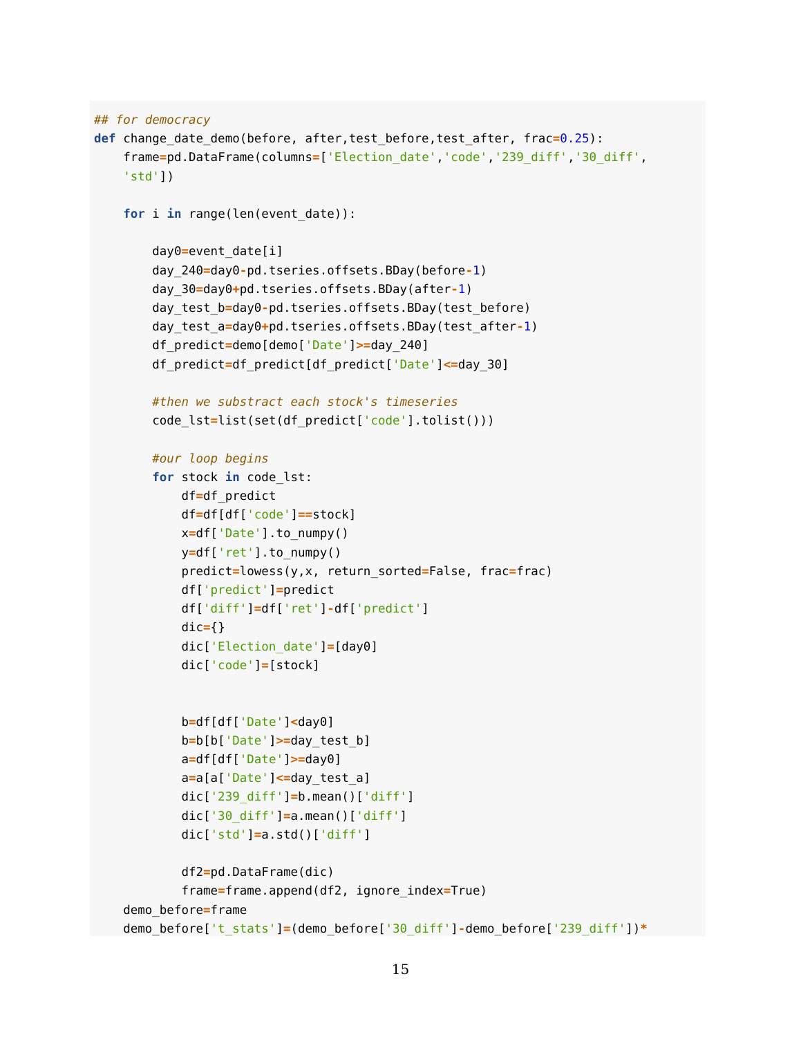## for democracy
def change_date_demo(before, after,test_before,test_after, frac=0.25):
    frame=pd.DataFrame(columns=['Election_date','code','239_diff','30_diff',
    'std'])

    for i in range(len(event_date)):

        day0=event_date[i]
        day_240=day0-pd.tseries.offsets.BDay(before-1)
        day_30=day0+pd.tseries.offsets.BDay(after-1)
        day_test_b=day0-pd.tseries.offsets.BDay(test_before)
        day_test_a=day0+pd.tseries.offsets.BDay(test_after-1)
        df_predict=demo[demo['Date']>=day_240]
        df_predict=df_predict[df_predict['Date']<=day_30]

        #then we substract each stock's timeseries
        code_lst=list(set(df_predict['code'].tolist()))

        #our loop begins
        for stock in code_lst:
            df=df_predict
            df=df[df['code']==stock]
            x=df['Date'].to_numpy()
            y=df['ret'].to_numpy()
            predict=lowess(y,x, return_sorted=False, frac=frac)
            df['predict']=predict
            df['diff']=df['ret']-df['predict']
            dic={}
            dic['Election_date']=[day0]
            dic['code']=[stock]


            b=df[df['Date']<day0]
            b=b[b['Date']>=day_test_b]
            a=df[df['Date']>=day0]
            a=a[a['Date']<=day_test_a]
            dic['239_diff']=b.mean()['diff']
            dic['30_diff']=a.mean()['diff']
            dic['std']=a.std()['diff']

            df2=pd.DataFrame(dic)
            frame=frame.append(df2, ignore_index=True)
    demo_before=frame
    demo_before['t_stats']=(demo_before['30_diff']-demo_before['239_diff'])*
15